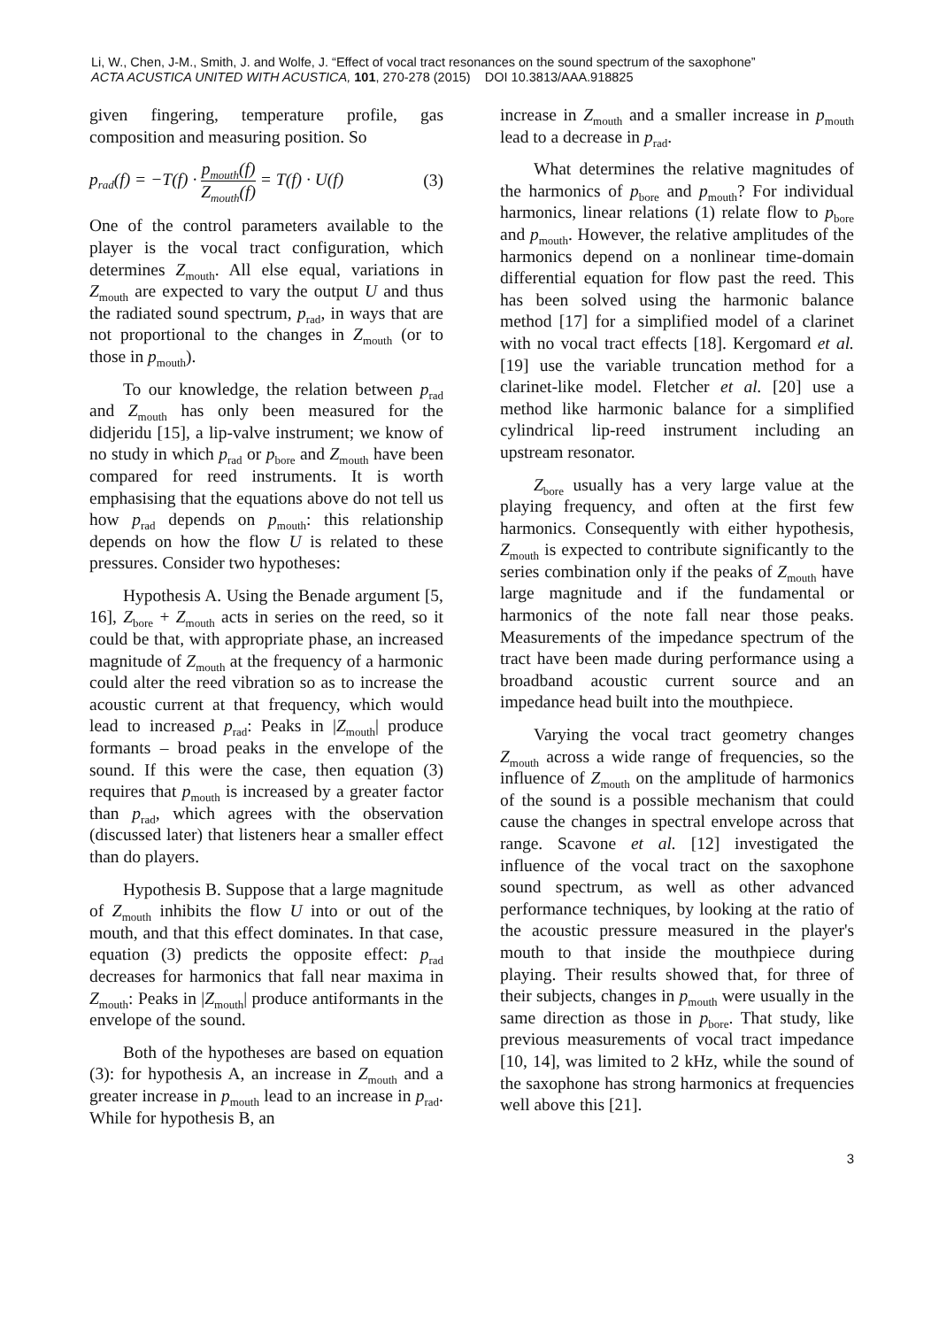Li, W., Chen, J-M., Smith, J. and Wolfe, J. “Effect of vocal tract resonances on the sound spectrum of the saxophone”
ACTA ACUSTICA UNITED WITH ACUSTICA, 101, 270-278 (2015) DOI 10.3813/AAA.918825
given fingering, temperature profile, gas composition and measuring position. So
p<sub>rad</sub>(f) = −T(f) · p<sub>mouth</sub>(f) Z<sub>mouth</sub>(f) = T(f) · U(f) (3)
One of the control parameters available to the player is the vocal tract configuration, which determines Z<sub>mouth</sub>. All else equal, variations in Z<sub>mouth</sub> are expected to vary the output U and thus the radiated sound spectrum, p<sub>rad</sub>, in ways that are not proportional to the changes in Z<sub>mouth</sub> (or to those in p<sub>mouth</sub>).
To our knowledge, the relation between p<sub>rad</sub> and Z<sub>mouth</sub> has only been measured for the didjeridu [15], a lip-valve instrument; we know of no study in which p<sub>rad</sub> or p<sub>bore</sub> and Z<sub>mouth</sub> have been compared for reed instruments. It is worth emphasising that the equations above do not tell us how p<sub>rad</sub> depends on p<sub>mouth</sub>: this relationship depends on how the flow U is related to these pressures. Consider two hypotheses:
Hypothesis A. Using the Benade argument [5, 16], Z<sub>bore</sub> + Z<sub>mouth</sub> acts in series on the reed, so it could be that, with appropriate phase, an increased magnitude of Z<sub>mouth</sub> at the frequency of a harmonic could alter the reed vibration so as to increase the acoustic current at that frequency, which would lead to increased p<sub>rad</sub>: Peaks in |Z<sub>mouth</sub>| produce formants – broad peaks in the envelope of the sound. If this were the case, then equation (3) requires that p<sub>mouth</sub> is increased by a greater factor than p<sub>rad</sub>, which agrees with the observation (discussed later) that listeners hear a smaller effect than do players.
Hypothesis B. Suppose that a large magnitude of Z<sub>mouth</sub> inhibits the flow U into or out of the mouth, and that this effect dominates. In that case, equation (3) predicts the opposite effect: p<sub>rad</sub> decreases for harmonics that fall near maxima in Z<sub>mouth</sub>: Peaks in |Z<sub>mouth</sub>| produce antiformants in the envelope of the sound.
Both of the hypotheses are based on equation (3): for hypothesis A, an increase in Z<sub>mouth</sub> and a greater increase in p<sub>mouth</sub> lead to an increase in p<sub>rad</sub>. While for hypothesis B, an
increase in Z<sub>mouth</sub> and a smaller increase in p<sub>mouth</sub> lead to a decrease in p<sub>rad</sub>.
What determines the relative magnitudes of the harmonics of p<sub>bore</sub> and p<sub>mouth</sub>? For individual harmonics, linear relations (1) relate flow to p<sub>bore</sub> and p<sub>mouth</sub>. However, the relative amplitudes of the harmonics depend on a nonlinear time-domain differential equation for flow past the reed. This has been solved using the harmonic balance method [17] for a simplified model of a clarinet with no vocal tract effects [18]. Kergomard et al. [19] use the variable truncation method for a clarinet-like model. Fletcher et al. [20] use a method like harmonic balance for a simplified cylindrical lip-reed instrument including an upstream resonator.
Z<sub>bore</sub> usually has a very large value at the playing frequency, and often at the first few harmonics. Consequently with either hypothesis, Z<sub>mouth</sub> is expected to contribute significantly to the series combination only if the peaks of Z<sub>mouth</sub> have large magnitude and if the fundamental or harmonics of the note fall near those peaks. Measurements of the impedance spectrum of the tract have been made during performance using a broadband acoustic current source and an impedance head built into the mouthpiece.
Varying the vocal tract geometry changes Z<sub>mouth</sub> across a wide range of frequencies, so the influence of Z<sub>mouth</sub> on the amplitude of harmonics of the sound is a possible mechanism that could cause the changes in spectral envelope across that range. Scavone et al. [12] investigated the influence of the vocal tract on the saxophone sound spectrum, as well as other advanced performance techniques, by looking at the ratio of the acoustic pressure measured in the player's mouth to that inside the mouthpiece during playing. Their results showed that, for three of their subjects, changes in p<sub>mouth</sub> were usually in the same direction as those in p<sub>bore</sub>. That study, like previous measurements of vocal tract impedance [10, 14], was limited to 2 kHz, while the sound of the saxophone has strong harmonics at frequencies well above this [21].
3